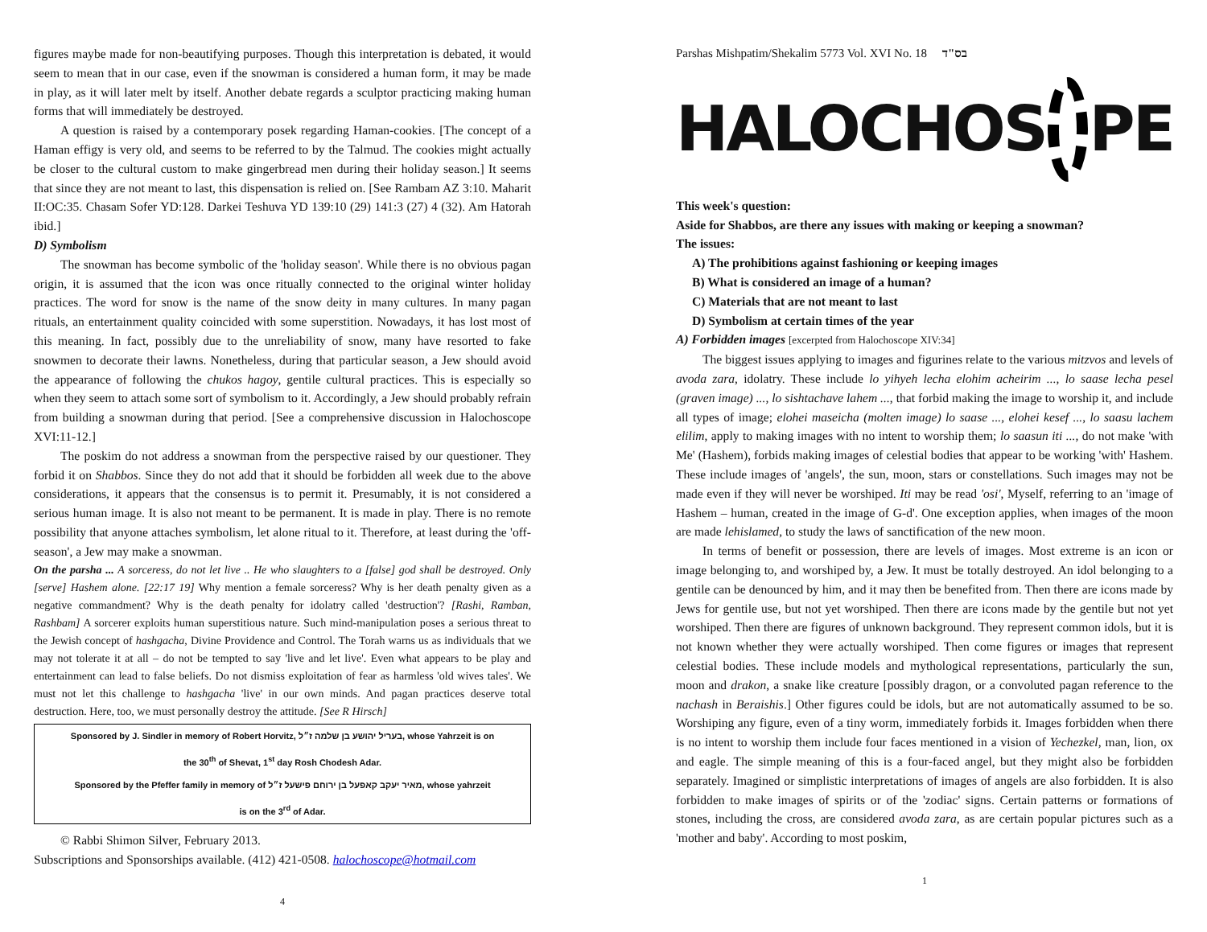figures maybe made for non-beautifying purposes. Though this interpretation is debated, it would seem to mean that in our case, even if the snowman is considered a human form, it may be made in play, as it will later melt by itself. Another debate regards a sculptor practicing making human forms that will immediately be destroyed.
A question is raised by a contemporary posek regarding Haman-cookies. [The concept of a Haman effigy is very old, and seems to be referred to by the Talmud. The cookies might actually be closer to the cultural custom to make gingerbread men during their holiday season.] It seems that since they are not meant to last, this dispensation is relied on. [See Rambam AZ 3:10. Maharit II:OC:35. Chasam Sofer YD:128. Darkei Teshuva YD 139:10 (29) 141:3 (27) 4 (32). Am Hatorah ibid.]
D) Symbolism
The snowman has become symbolic of the 'holiday season'. While there is no obvious pagan origin, it is assumed that the icon was once ritually connected to the original winter holiday practices. The word for snow is the name of the snow deity in many cultures. In many pagan rituals, an entertainment quality coincided with some superstition. Nowadays, it has lost most of this meaning. In fact, possibly due to the unreliability of snow, many have resorted to fake snowmen to decorate their lawns. Nonetheless, during that particular season, a Jew should avoid the appearance of following the chukos hagoy, gentile cultural practices. This is especially so when they seem to attach some sort of symbolism to it. Accordingly, a Jew should probably refrain from building a snowman during that period. [See a comprehensive discussion in Halochoscope XVI:11-12.]
The poskim do not address a snowman from the perspective raised by our questioner. They forbid it on Shabbos. Since they do not add that it should be forbidden all week due to the above considerations, it appears that the consensus is to permit it. Presumably, it is not considered a serious human image. It is also not meant to be permanent. It is made in play. There is no remote possibility that anyone attaches symbolism, let alone ritual to it. Therefore, at least during the 'off-season', a Jew may make a snowman.
On the parsha ... A sorceress, do not let live .. He who slaughters to a [false] god shall be destroyed. Only [serve] Hashem alone. [22:17 19] Why mention a female sorceress? Why is her death penalty given as a negative commandment? Why is the death penalty for idolatry called 'destruction'? [Rashi, Ramban, Rashbam] A sorcerer exploits human superstitious nature. Such mind-manipulation poses a serious threat to the Jewish concept of hashgacha, Divine Providence and Control. The Torah warns us as individuals that we may not tolerate it at all – do not be tempted to say 'live and let live'. Even what appears to be play and entertainment can lead to false beliefs. Do not dismiss exploitation of fear as harmless 'old wives tales'. We must not let this challenge to hashgacha 'live' in our own minds. And pagan practices deserve total destruction. Here, too, we must personally destroy the attitude. [See R Hirsch]
Sponsored by J. Sindler in memory of Robert Horvitz, בעריל יהושע בן שלמה ז״ל, whose Yahrzeit is on
the 30<sup>th</sup> of Shevat, 1<sup>st</sup> day Rosh Chodesh Adar.
Sponsored by the Pfeffer family in memory of מאיר יעקב קאפעל בן ירוחם פישעל ז״ל, whose yahrzeit
is on the 3<sup>rd</sup> of Adar.
© Rabbi Shimon Silver, February 2013.
Subscriptions and Sponsorships available. (412) 421-0508. halochoscope@hotmail.com
4
Parshas Mishpatim/Shekalim 5773 Vol. XVI No. 18 בס"ד
HALOCHOS
PE
This week's question:
Aside for Shabbos, are there any issues with making or keeping a snowman?
The issues:
A) The prohibitions against fashioning or keeping images
B) What is considered an image of a human?
C) Materials that are not meant to last
D) Symbolism at certain times of the year
A) Forbidden images [excerpted from Halochoscope XIV:34]
The biggest issues applying to images and figurines relate to the various mitzvos and levels of avoda zara, idolatry. These include lo yihyeh lecha elohim acheirim ..., lo saase lecha pesel (graven image) ..., lo sishtachave lahem ..., that forbid making the image to worship it, and include all types of image; elohei maseicha (molten image) lo saase ..., elohei kesef ..., lo saasu lachem elilim, apply to making images with no intent to worship them; lo saasun iti ..., do not make 'with Me' (Hashem), forbids making images of celestial bodies that appear to be working 'with' Hashem. These include images of 'angels', the sun, moon, stars or constellations. Such images may not be made even if they will never be worshiped. Iti may be read 'osi', Myself, referring to an 'image of Hashem – human, created in the image of G-d'. One exception applies, when images of the moon are made lehislamed, to study the laws of sanctification of the new moon.
In terms of benefit or possession, there are levels of images. Most extreme is an icon or image belonging to, and worshiped by, a Jew. It must be totally destroyed. An idol belonging to a gentile can be denounced by him, and it may then be benefited from. Then there are icons made by Jews for gentile use, but not yet worshiped. Then there are icons made by the gentile but not yet worshiped. Then there are figures of unknown background. They represent common idols, but it is not known whether they were actually worshiped. Then come figures or images that represent celestial bodies. These include models and mythological representations, particularly the sun, moon and drakon, a snake like creature [possibly dragon, or a convoluted pagan reference to the nachash in Beraishis.] Other figures could be idols, but are not automatically assumed to be so. Worshiping any figure, even of a tiny worm, immediately forbids it. Images forbidden when there is no intent to worship them include four faces mentioned in a vision of Yechezkel, man, lion, ox and eagle. The simple meaning of this is a four-faced angel, but they might also be forbidden separately. Imagined or simplistic interpretations of images of angels are also forbidden. It is also forbidden to make images of spirits or of the 'zodiac' signs. Certain patterns or formations of stones, including the cross, are considered avoda zara, as are certain popular pictures such as a 'mother and baby'. According to most poskim,
1